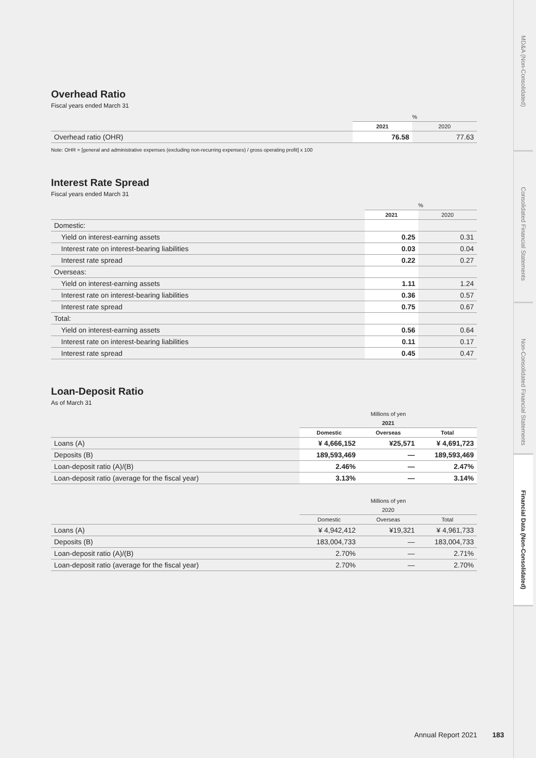Overhead Ratio
Fiscal years ended March 31
| | % | |
| --- | --- | --- |
| | 2021 | 2020 |
| Overhead ratio (OHR) | 76.58 | 77.63 |
Note: OHR = [general and administrative expenses (excluding non-recurring expenses) / gross operating profit] x 100
Interest Rate Spread
Fiscal years ended March 31
| | % | |
| --- | --- | --- |
| | 2021 | 2020 |
| Domestic: | | |
| Yield on interest-earning assets | 0.25 | 0.31 |
| Interest rate on interest-bearing liabilities | 0.03 | 0.04 |
| Interest rate spread | 0.22 | 0.27 |
| Overseas: | | |
| Yield on interest-earning assets | 1.11 | 1.24 |
| Interest rate on interest-bearing liabilities | 0.36 | 0.57 |
| Interest rate spread | 0.75 | 0.67 |
| Total: | | |
| Yield on interest-earning assets | 0.56 | 0.64 |
| Interest rate on interest-bearing liabilities | 0.11 | 0.17 |
| Interest rate spread | 0.45 | 0.47 |
Loan-Deposit Ratio
As of March 31
| | Millions of yen | | |
| --- | --- | --- | --- |
| | 2021 | | |
| | Domestic | Overseas | Total |
| Loans (A) | ¥ 4,666,152 | ¥25,571 | ¥ 4,691,723 |
| Deposits (B) | 189,593,469 | — | 189,593,469 |
| Loan-deposit ratio (A)/(B) | 2.46% | — | 2.47% |
| Loan-deposit ratio (average for the fiscal year) | 3.13% | — | 3.14% |
| | Millions of yen | | |
| --- | --- | --- | --- |
| | 2020 | | |
| | Domestic | Overseas | Total |
| Loans (A) | ¥ 4,942,412 | ¥19,321 | ¥ 4,961,733 |
| Deposits (B) | 183,004,733 | — | 183,004,733 |
| Loan-deposit ratio (A)/(B) | 2.70% | — | 2.71% |
| Loan-deposit ratio (average for the fiscal year) | 2.70% | — | 2.70% |
MD&A (Non-Consolidated)
Consolidated Financial Statements
Non-Consolidated Financial Statements
Financial Data (Non-Consolidated)
Annual Report 2021 183